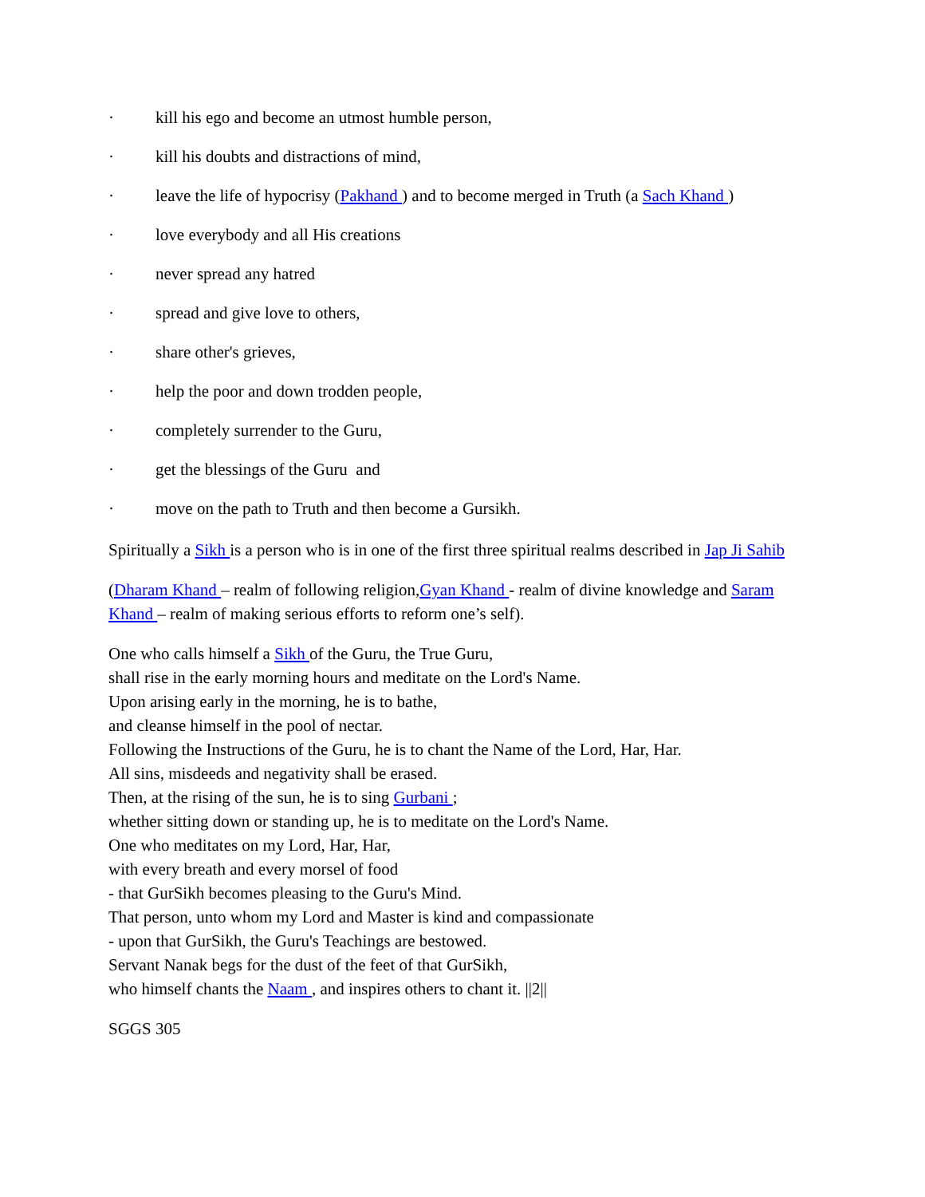· kill his ego and become an utmost humble person,
· kill his doubts and distractions of mind,
· leave the life of hypocrisy (Pakhand ) and to become merged in Truth (a Sach Khand )
· love everybody and all His creations
· never spread any hatred
· spread and give love to others,
· share other's grieves,
· help the poor and down trodden people,
· completely surrender to the Guru,
· get the blessings of the Guru and
· move on the path to Truth and then become a Gursikh.
Spiritually a Sikh is a person who is in one of the first three spiritual realms described in Jap Ji Sahib
(Dharam Khand – realm of following religion,Gyan Khand - realm of divine knowledge and Saram Khand – realm of making serious efforts to reform one’s self).
One who calls himself a Sikh of the Guru, the True Guru,
shall rise in the early morning hours and meditate on the Lord's Name.
Upon arising early in the morning, he is to bathe,
and cleanse himself in the pool of nectar.
Following the Instructions of the Guru, he is to chant the Name of the Lord, Har, Har.
All sins, misdeeds and negativity shall be erased.
Then, at the rising of the sun, he is to sing Gurbani ;
whether sitting down or standing up, he is to meditate on the Lord's Name.
One who meditates on my Lord, Har, Har,
with every breath and every morsel of food
- that GurSikh becomes pleasing to the Guru's Mind.
That person, unto whom my Lord and Master is kind and compassionate
- upon that GurSikh, the Guru's Teachings are bestowed.
Servant Nanak begs for the dust of the feet of that GurSikh,
who himself chants the Naam , and inspires others to chant it. ||2||
SGGS 305